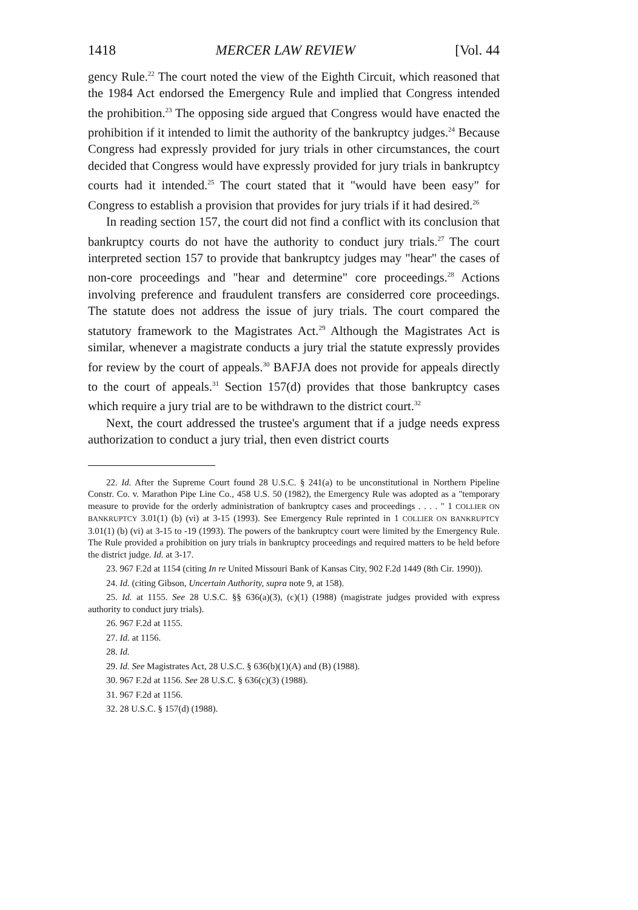1418 MERCER LAW REVIEW [Vol. 44
gency Rule.<sup>22</sup> The court noted the view of the Eighth Circuit, which reasoned that the 1984 Act endorsed the Emergency Rule and implied that Congress intended the prohibition.<sup>23</sup> The opposing side argued that Congress would have enacted the prohibition if it intended to limit the authority of the bankruptcy judges.<sup>24</sup> Because Congress had expressly provided for jury trials in other circumstances, the court decided that Congress would have expressly provided for jury trials in bankruptcy courts had it intended.<sup>25</sup> The court stated that it "would have been easy" for Congress to establish a provision that provides for jury trials if it had desired.<sup>26</sup>
In reading section 157, the court did not find a conflict with its conclusion that bankruptcy courts do not have the authority to conduct jury trials.<sup>27</sup> The court interpreted section 157 to provide that bankruptcy judges may "hear" the cases of non-core proceedings and "hear and determine" core proceedings.<sup>28</sup> Actions involving preference and fraudulent transfers are considerred core proceedings. The statute does not address the issue of jury trials. The court compared the statutory framework to the Magistrates Act.<sup>29</sup> Although the Magistrates Act is similar, whenever a magistrate conducts a jury trial the statute expressly provides for review by the court of appeals.<sup>30</sup> BAFJA does not provide for appeals directly to the court of appeals.<sup>31</sup> Section 157(d) provides that those bankruptcy cases which require a jury trial are to be withdrawn to the district court.<sup>32</sup>
Next, the court addressed the trustee's argument that if a judge needs express authorization to conduct a jury trial, then even district courts
22. Id. After the Supreme Court found 28 U.S.C. § 241(a) to be unconstitutional in Northern Pipeline Constr. Co. v. Marathon Pipe Line Co., 458 U.S. 50 (1982), the Emergency Rule was adopted as a "temporary measure to provide for the orderly administration of bankruptcy cases and proceedings . . . . " 1 COLLIER ON BANKRUPTCY 3.01(1) (b) (vi) at 3-15 (1993). See Emergency Rule reprinted in 1 COLLIER ON BANKRUPTCY 3.01(1) (b) (vi) at 3-15 to -19 (1993). The powers of the bankruptcy court were limited by the Emergency Rule. The Rule provided a prohibition on jury trials in bankruptcy proceedings and required matters to be held before the district judge. Id. at 3-17.
23. 967 F.2d at 1154 (citing In re United Missouri Bank of Kansas City, 902 F.2d 1449 (8th Cir. 1990)).
24. Id. (citing Gibson, Uncertain Authority, supra note 9, at 158).
25. Id. at 1155. See 28 U.S.C. §§ 636(a)(3), (c)(1) (1988) (magistrate judges provided with express authority to conduct jury trials).
26. 967 F.2d at 1155.
27. Id. at 1156.
28. Id.
29. Id. See Magistrates Act, 28 U.S.C. § 636(b)(1)(A) and (B) (1988).
30. 967 F.2d at 1156. See 28 U.S.C. § 636(c)(3) (1988).
31. 967 F.2d at 1156.
32. 28 U.S.C. § 157(d) (1988).